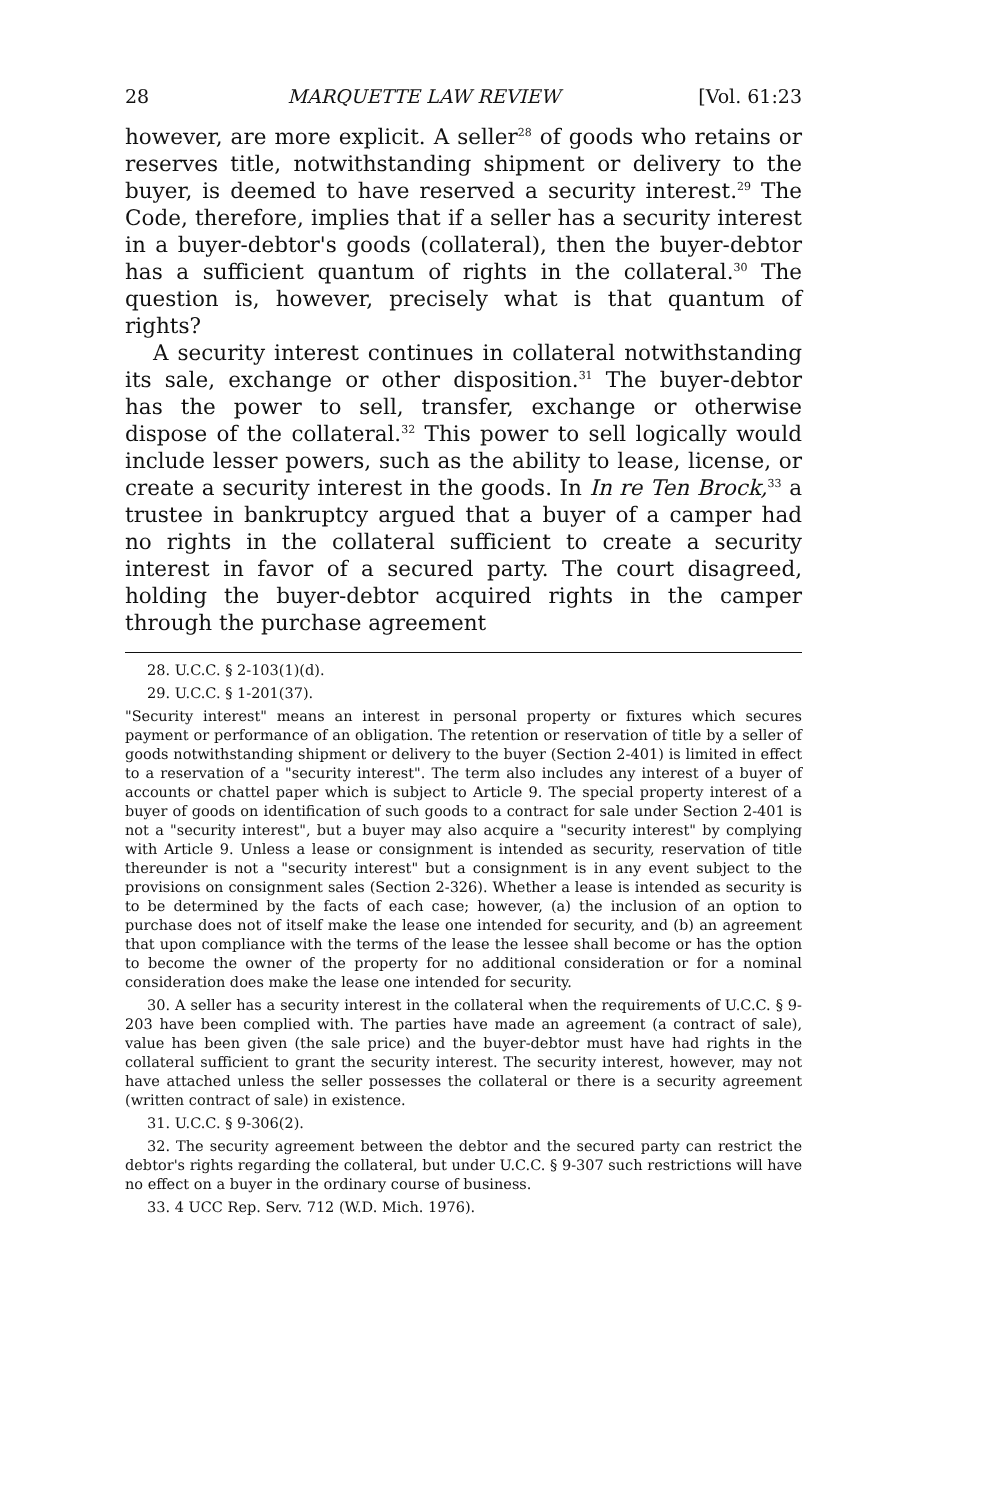28 MARQUETTE LAW REVIEW [Vol. 61:23
however, are more explicit. A seller<sup>28</sup> of goods who retains or reserves title, notwithstanding shipment or delivery to the buyer, is deemed to have reserved a security interest.<sup>29</sup> The Code, therefore, implies that if a seller has a security interest in a buyer-debtor's goods (collateral), then the buyer-debtor has a sufficient quantum of rights in the collateral.<sup>30</sup> The question is, however, precisely what is that quantum of rights?
A security interest continues in collateral notwithstanding its sale, exchange or other disposition.<sup>31</sup> The buyer-debtor has the power to sell, transfer, exchange or otherwise dispose of the collateral.<sup>32</sup> This power to sell logically would include lesser powers, such as the ability to lease, license, or create a security interest in the goods. In In re Ten Brock,<sup>33</sup> a trustee in bankruptcy argued that a buyer of a camper had no rights in the collateral sufficient to create a security interest in favor of a secured party. The court disagreed, holding the buyer-debtor acquired rights in the camper through the purchase agreement
28. U.C.C. § 2-103(1)(d).
29. U.C.C. § 1-201(37).
"Security interest" means an interest in personal property or fixtures which secures payment or performance of an obligation. The retention or reservation of title by a seller of goods notwithstanding shipment or delivery to the buyer (Section 2-401) is limited in effect to a reservation of a "security interest". The term also includes any interest of a buyer of accounts or chattel paper which is subject to Article 9. The special property interest of a buyer of goods on identification of such goods to a contract for sale under Section 2-401 is not a "security interest", but a buyer may also acquire a "security interest" by complying with Article 9. Unless a lease or consignment is intended as security, reservation of title thereunder is not a "security interest" but a consignment is in any event subject to the provisions on consignment sales (Section 2-326). Whether a lease is intended as security is to be determined by the facts of each case; however, (a) the inclusion of an option to purchase does not of itself make the lease one intended for security, and (b) an agreement that upon compliance with the terms of the lease the lessee shall become or has the option to become the owner of the property for no additional consideration or for a nominal consideration does make the lease one intended for security.
30. A seller has a security interest in the collateral when the requirements of U.C.C. § 9-203 have been complied with. The parties have made an agreement (a contract of sale), value has been given (the sale price) and the buyer-debtor must have had rights in the collateral sufficient to grant the security interest. The security interest, however, may not have attached unless the seller possesses the collateral or there is a security agreement (written contract of sale) in existence.
31. U.C.C. § 9-306(2).
32. The security agreement between the debtor and the secured party can restrict the debtor's rights regarding the collateral, but under U.C.C. § 9-307 such restrictions will have no effect on a buyer in the ordinary course of business.
33. 4 UCC Rep. Serv. 712 (W.D. Mich. 1976).